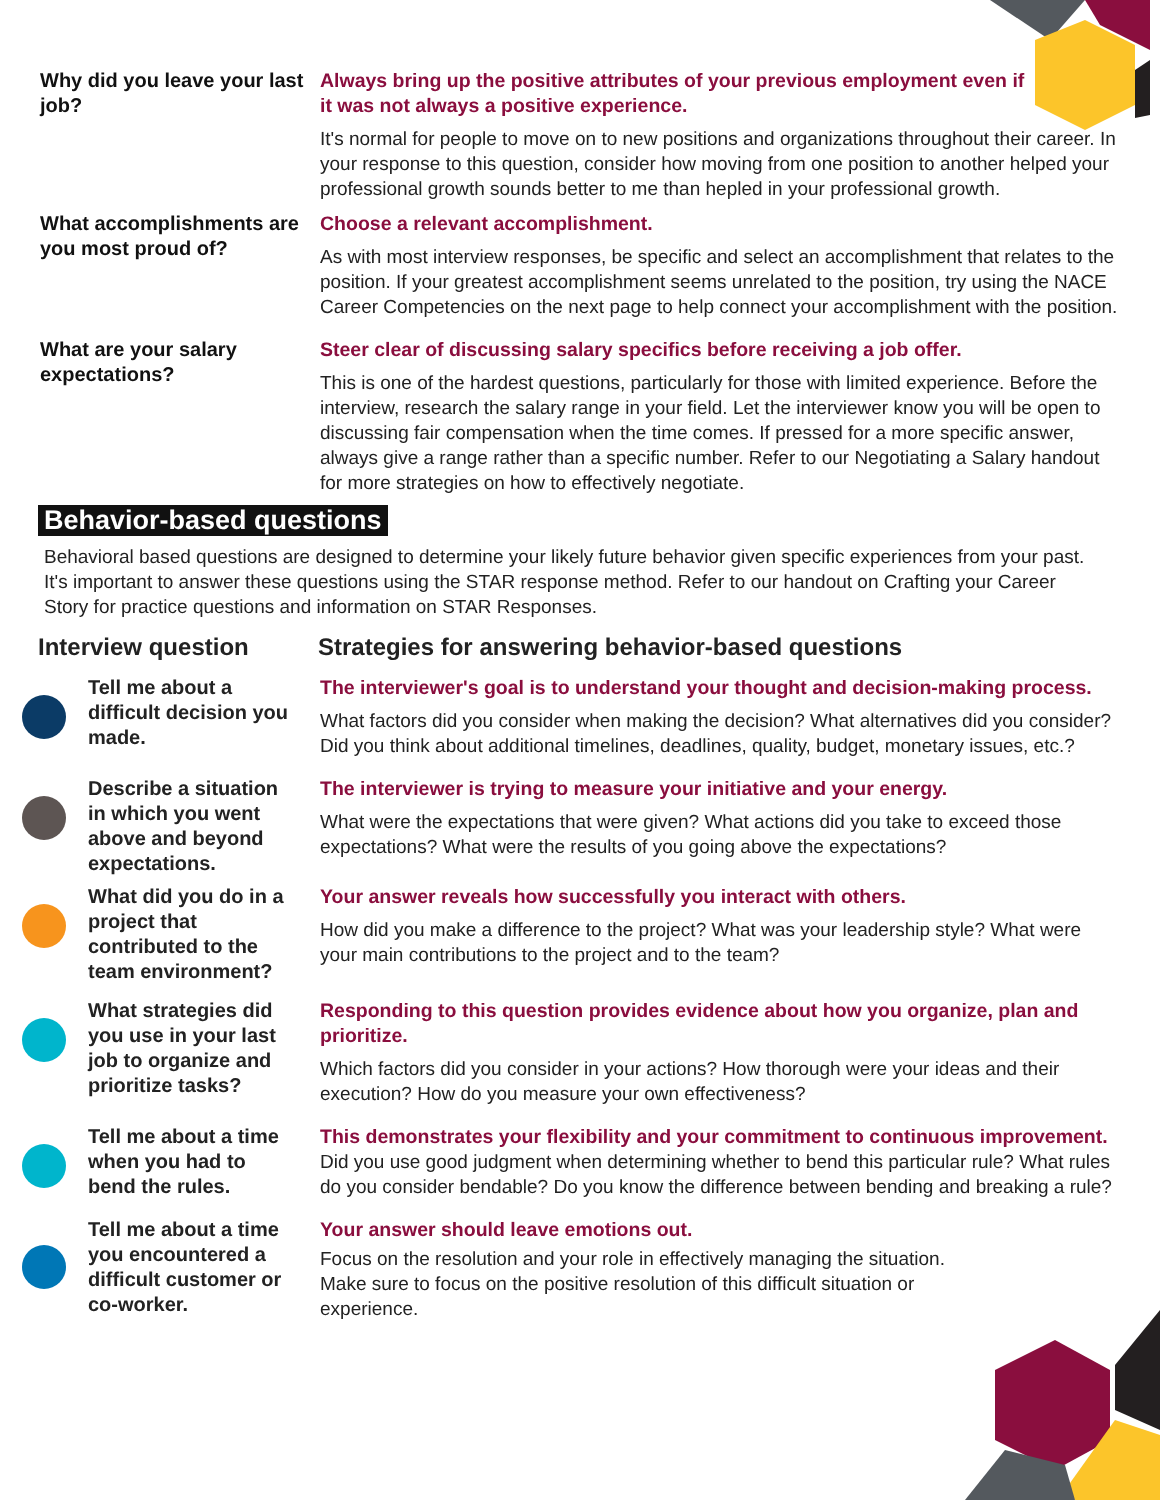Why did you leave your last job?
Always bring up the positive attributes of your previous employment even if it was not always a positive experience.
It's normal for people to move on to new positions and organizations throughout their career. In your response to this question, consider how moving from one position to another helped your professional growth sounds better to me than hepled in your professional growth.
What accomplishments are you most proud of?
Choose a relevant accomplishment.
As with most interview responses, be specific and select an accomplishment that relates to the position. If your greatest accomplishment seems unrelated to the position, try using the NACE Career Competencies on the next page to help connect your accomplishment with the position.
What are your salary expectations?
Steer clear of discussing salary specifics before receiving a job offer.
This is one of the hardest questions, particularly for those with limited experience. Before the interview, research the salary range in your field. Let the interviewer know you will be open to discussing fair compensation when the time comes. If pressed for a more specific answer, always give a range rather than a specific number. Refer to our Negotiating a Salary handout for more strategies on how to effectively negotiate.
Behavior-based questions
Behavioral based questions are designed to determine your likely future behavior given specific experiences from your past. It's important to answer these questions using the STAR response method. Refer to our handout on Crafting your Career Story for practice questions and information on STAR Responses.
Interview question Strategies for answering behavior-based questions
Tell me about a difficult decision you made.
The interviewer's goal is to understand your thought and decision-making process.
What factors did you consider when making the decision? What alternatives did you consider? Did you think about additional timelines, deadlines, quality, budget, monetary issues, etc.?
Describe a situation in which you went above and beyond expectations.
The interviewer is trying to measure your initiative and your energy.
What were the expectations that were given? What actions did you take to exceed those expectations? What were the results of you going above the expectations?
What did you do in a project that contributed to the team environment?
Your answer reveals how successfully you interact with others.
How did you make a difference to the project? What was your leadership style? What were your main contributions to the project and to the team?
What strategies did you use in your last job to organize and prioritize tasks?
Responding to this question provides evidence about how you organize, plan and prioritize.
Which factors did you consider in your actions? How thorough were your ideas and their execution? How do you measure your own effectiveness?
Tell me about a time when you had to bend the rules.
This demonstrates your flexibility and your commitment to continuous improvement.
Did you use good judgment when determining whether to bend this particular rule? What rules do you consider bendable? Do you know the difference between bending and breaking a rule?
Tell me about a time you encountered a difficult customer or co-worker.
Your answer should leave emotions out.
Focus on the resolution and your role in effectively managing the situation. Make sure to focus on the positive resolution of this difficult situation or experience.